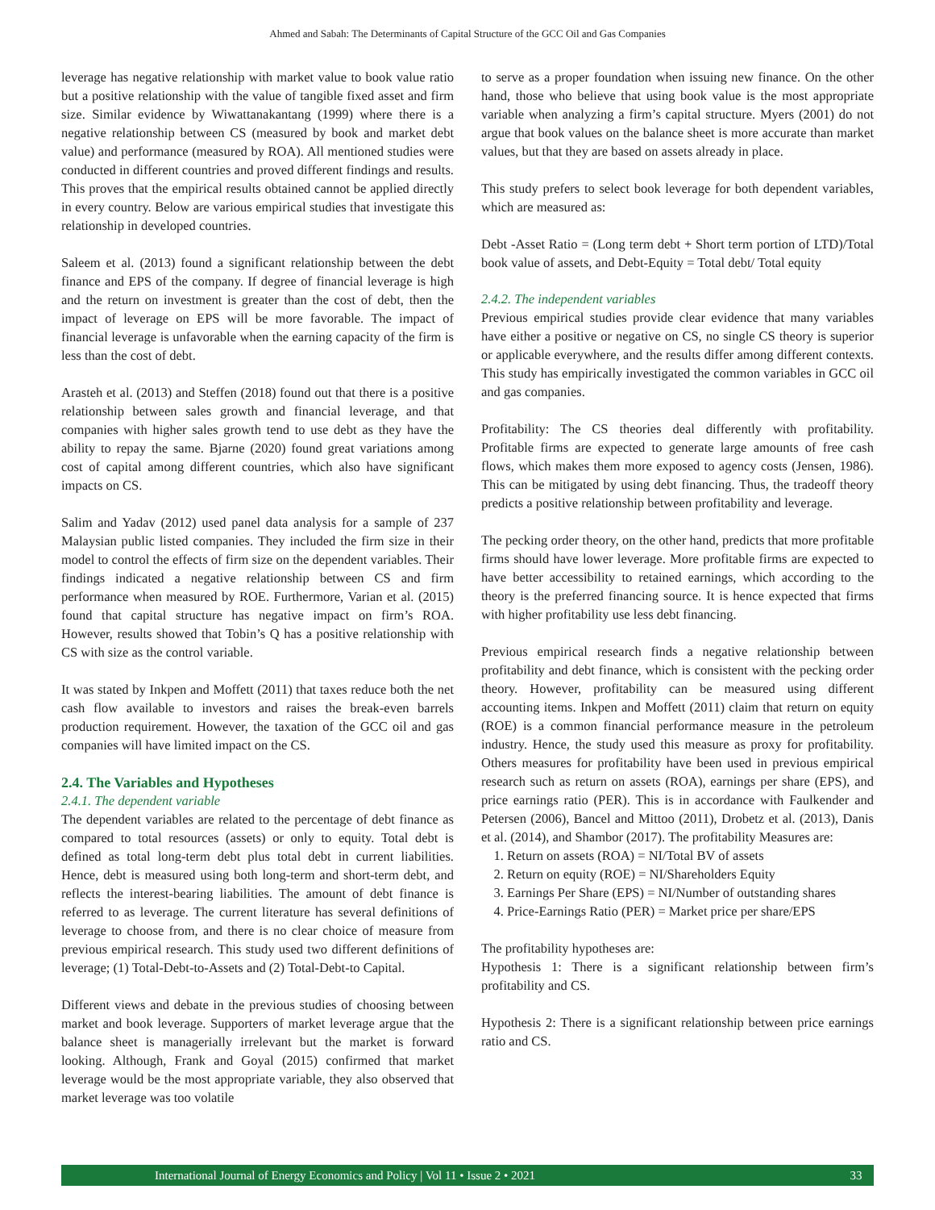Ahmed and Sabah: The Determinants of Capital Structure of the GCC Oil and Gas Companies
leverage has negative relationship with market value to book value ratio but a positive relationship with the value of tangible fixed asset and firm size. Similar evidence by Wiwattanakantang (1999) where there is a negative relationship between CS (measured by book and market debt value) and performance (measured by ROA). All mentioned studies were conducted in different countries and proved different findings and results. This proves that the empirical results obtained cannot be applied directly in every country. Below are various empirical studies that investigate this relationship in developed countries.
Saleem et al. (2013) found a significant relationship between the debt finance and EPS of the company. If degree of financial leverage is high and the return on investment is greater than the cost of debt, then the impact of leverage on EPS will be more favorable. The impact of financial leverage is unfavorable when the earning capacity of the firm is less than the cost of debt.
Arasteh et al. (2013) and Steffen (2018) found out that there is a positive relationship between sales growth and financial leverage, and that companies with higher sales growth tend to use debt as they have the ability to repay the same. Bjarne (2020) found great variations among cost of capital among different countries, which also have significant impacts on CS.
Salim and Yadav (2012) used panel data analysis for a sample of 237 Malaysian public listed companies. They included the firm size in their model to control the effects of firm size on the dependent variables. Their findings indicated a negative relationship between CS and firm performance when measured by ROE. Furthermore, Varian et al. (2015) found that capital structure has negative impact on firm’s ROA. However, results showed that Tobin’s Q has a positive relationship with CS with size as the control variable.
It was stated by Inkpen and Moffett (2011) that taxes reduce both the net cash flow available to investors and raises the break-even barrels production requirement. However, the taxation of the GCC oil and gas companies will have limited impact on the CS.
2.4. The Variables and Hypotheses
2.4.1. The dependent variable
The dependent variables are related to the percentage of debt finance as compared to total resources (assets) or only to equity. Total debt is defined as total long-term debt plus total debt in current liabilities. Hence, debt is measured using both long-term and short-term debt, and reflects the interest-bearing liabilities. The amount of debt finance is referred to as leverage. The current literature has several definitions of leverage to choose from, and there is no clear choice of measure from previous empirical research. This study used two different definitions of leverage; (1) Total-Debt-to-Assets and (2) Total-Debt-to Capital.
Different views and debate in the previous studies of choosing between market and book leverage. Supporters of market leverage argue that the balance sheet is managerially irrelevant but the market is forward looking. Although, Frank and Goyal (2015) confirmed that market leverage would be the most appropriate variable, they also observed that market leverage was too volatile
to serve as a proper foundation when issuing new finance. On the other hand, those who believe that using book value is the most appropriate variable when analyzing a firm’s capital structure. Myers (2001) do not argue that book values on the balance sheet is more accurate than market values, but that they are based on assets already in place.
This study prefers to select book leverage for both dependent variables, which are measured as:
Debt -Asset Ratio = (Long term debt + Short term portion of LTD)/Total book value of assets, and Debt-Equity = Total debt/ Total equity
2.4.2. The independent variables
Previous empirical studies provide clear evidence that many variables have either a positive or negative on CS, no single CS theory is superior or applicable everywhere, and the results differ among different contexts. This study has empirically investigated the common variables in GCC oil and gas companies.
Profitability: The CS theories deal differently with profitability. Profitable firms are expected to generate large amounts of free cash flows, which makes them more exposed to agency costs (Jensen, 1986). This can be mitigated by using debt financing. Thus, the tradeoff theory predicts a positive relationship between profitability and leverage.
The pecking order theory, on the other hand, predicts that more profitable firms should have lower leverage. More profitable firms are expected to have better accessibility to retained earnings, which according to the theory is the preferred financing source. It is hence expected that firms with higher profitability use less debt financing.
Previous empirical research finds a negative relationship between profitability and debt finance, which is consistent with the pecking order theory. However, profitability can be measured using different accounting items. Inkpen and Moffett (2011) claim that return on equity (ROE) is a common financial performance measure in the petroleum industry. Hence, the study used this measure as proxy for profitability. Others measures for profitability have been used in previous empirical research such as return on assets (ROA), earnings per share (EPS), and price earnings ratio (PER). This is in accordance with Faulkender and Petersen (2006), Bancel and Mittoo (2011), Drobetz et al. (2013), Danis et al. (2014), and Shambor (2017). The profitability Measures are:
1. Return on assets (ROA) = NI/Total BV of assets
2. Return on equity (ROE) = NI/Shareholders Equity
3. Earnings Per Share (EPS) = NI/Number of outstanding shares
4. Price-Earnings Ratio (PER) = Market price per share/EPS
The profitability hypotheses are:
Hypothesis 1: There is a significant relationship between firm’s profitability and CS.
Hypothesis 2: There is a significant relationship between price earnings ratio and CS.
International Journal of Energy Economics and Policy | Vol 11 • Issue 2 • 2021 33